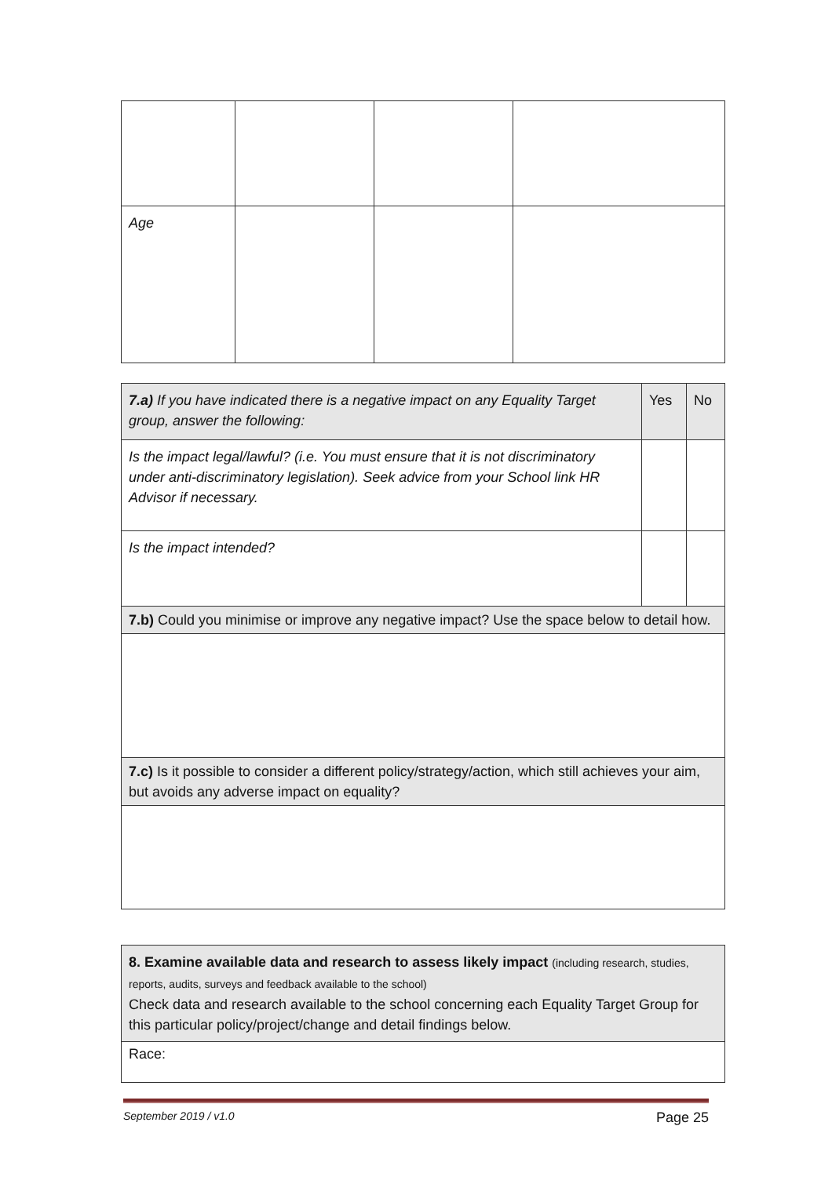| Age | | | |
| 7.a) If you have indicated there is a negative impact on any Equality Target group, answer the following: | Yes | No |
| Is the impact legal/lawful? (i.e. You must ensure that it is not discriminatory under anti-discriminatory legislation). Seek advice from your School link HR Advisor if necessary. | | |
| Is the impact intended? | | |
| 7.b) Could you minimise or improve any negative impact? Use the space below to detail how. | | |
| 7.c) Is it possible to consider a different policy/strategy/action, which still achieves your aim, but avoids any adverse impact on equality? | | |
| 8. Examine available data and research to assess likely impact (including research, studies, reports, audits, surveys and feedback available to the school) Check data and research available to the school concerning each Equality Target Group for this particular policy/project/change and detail findings below. |
| Race: |
September 2019 / v1.0 Page 25